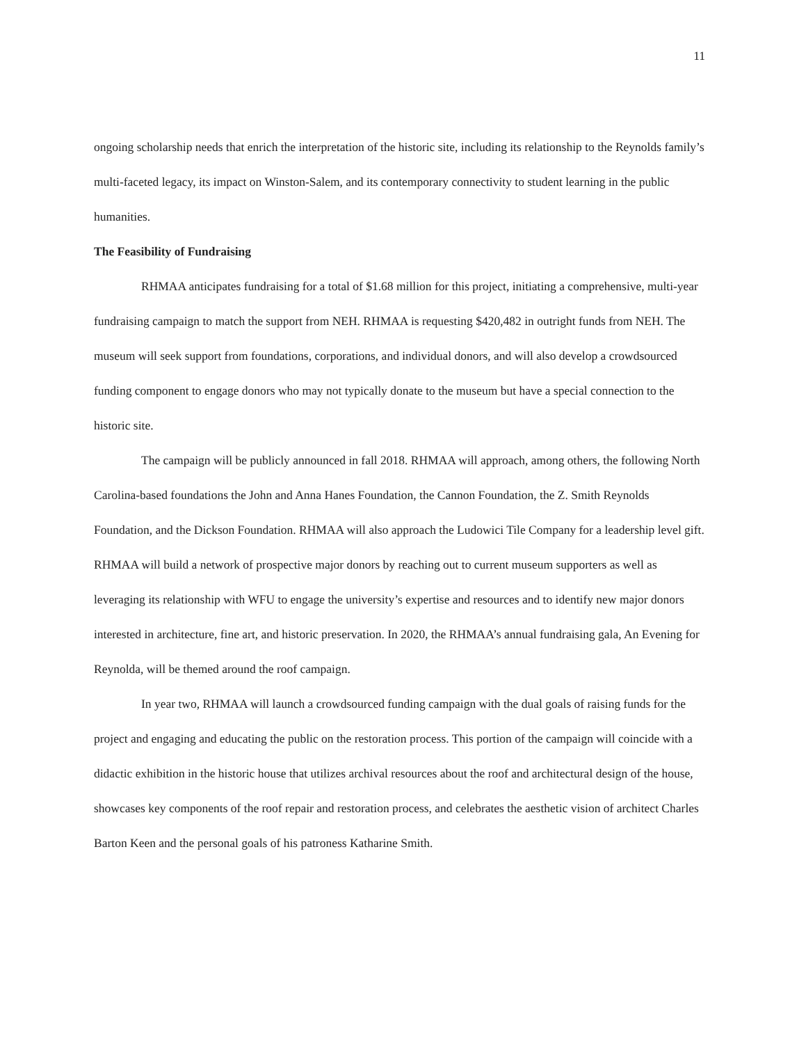11
ongoing scholarship needs that enrich the interpretation of the historic site, including its relationship to the Reynolds family’s multi-faceted legacy, its impact on Winston-Salem, and its contemporary connectivity to student learning in the public humanities.
The Feasibility of Fundraising
RHMAA anticipates fundraising for a total of $1.68 million for this project, initiating a comprehensive, multi-year fundraising campaign to match the support from NEH. RHMAA is requesting $420,482 in outright funds from NEH. The museum will seek support from foundations, corporations, and individual donors, and will also develop a crowdsourced funding component to engage donors who may not typically donate to the museum but have a special connection to the historic site.
The campaign will be publicly announced in fall 2018. RHMAA will approach, among others, the following North Carolina-based foundations the John and Anna Hanes Foundation, the Cannon Foundation, the Z. Smith Reynolds Foundation, and the Dickson Foundation. RHMAA will also approach the Ludowici Tile Company for a leadership level gift. RHMAA will build a network of prospective major donors by reaching out to current museum supporters as well as leveraging its relationship with WFU to engage the university’s expertise and resources and to identify new major donors interested in architecture, fine art, and historic preservation. In 2020, the RHMAA’s annual fundraising gala, An Evening for Reynolda, will be themed around the roof campaign.
In year two, RHMAA will launch a crowdsourced funding campaign with the dual goals of raising funds for the project and engaging and educating the public on the restoration process. This portion of the campaign will coincide with a didactic exhibition in the historic house that utilizes archival resources about the roof and architectural design of the house, showcases key components of the roof repair and restoration process, and celebrates the aesthetic vision of architect Charles Barton Keen and the personal goals of his patroness Katharine Smith.